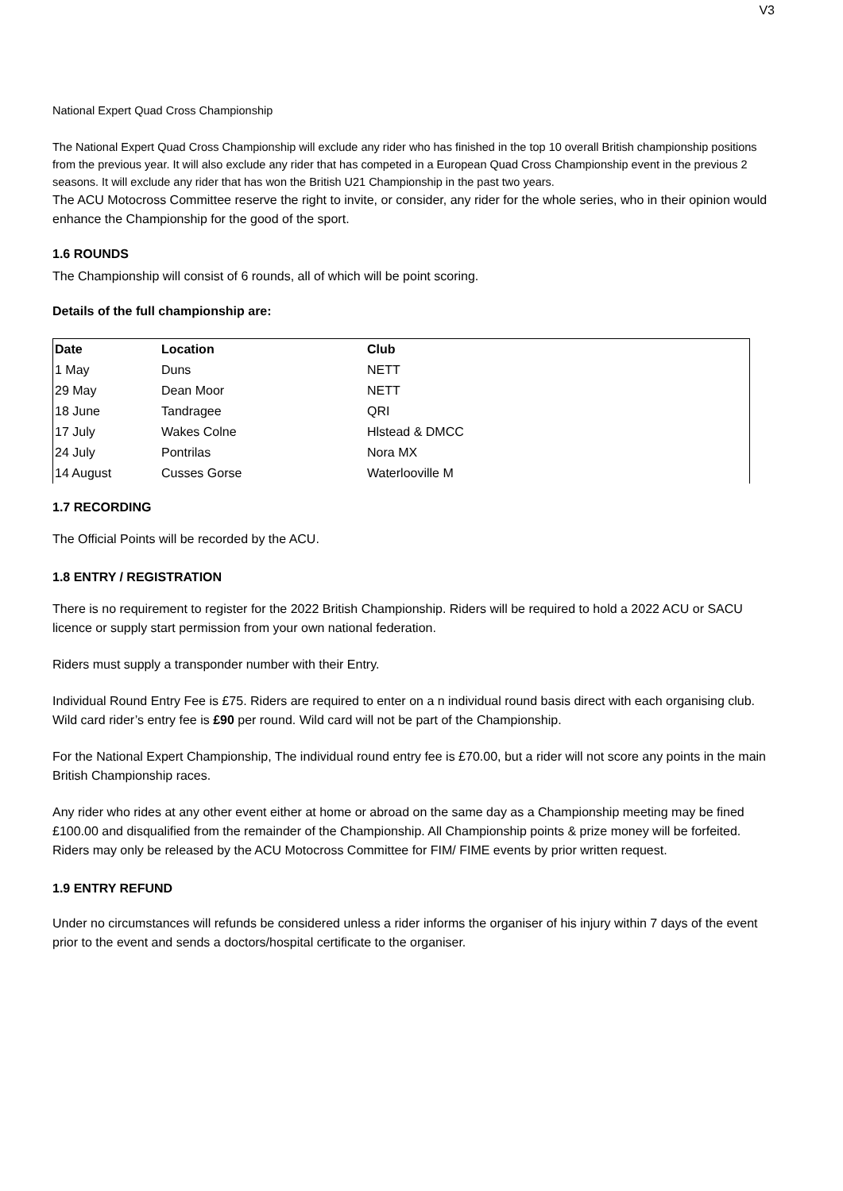V3
National Expert Quad Cross Championship
The National Expert Quad Cross Championship will exclude any rider who has finished in the top 10 overall British championship positions from the previous year. It will also exclude any rider that has competed in a European Quad Cross Championship event in the previous 2 seasons. It will exclude any rider that has won the British U21 Championship in the past two years.
The ACU Motocross Committee reserve the right to invite, or consider, any rider for the whole series, who in their opinion would enhance the Championship for the good of the sport.
1.6 ROUNDS
The Championship will consist of 6 rounds, all of which will be point scoring.
Details of the full championship are:
| Date | Location | Club |
| --- | --- | --- |
| 1 May | Duns | NETT |
| 29 May | Dean Moor | NETT |
| 18 June | Tandragee | QRI |
| 17 July | Wakes Colne | Hlstead & DMCC |
| 24 July | Pontrilas | Nora MX |
| 14 August | Cusses Gorse | Waterlooville M |
1.7 RECORDING
The Official Points will be recorded by the ACU.
1.8 ENTRY / REGISTRATION
There is no requirement to register for the 2022 British Championship. Riders will be required to hold a 2022 ACU or SACU licence or supply start permission from your own national federation.
Riders must supply a transponder number with their Entry.
Individual Round Entry Fee is £75. Riders are required to enter on a n individual round basis direct with each organising club. Wild card rider’s entry fee is £90 per round. Wild card will not be part of the Championship.
For the National Expert Championship, The individual round entry fee is £70.00, but a rider will not score any points in the main British Championship races.
Any rider who rides at any other event either at home or abroad on the same day as a Championship meeting may be fined £100.00 and disqualified from the remainder of the Championship. All Championship points & prize money will be forfeited. Riders may only be released by the ACU Motocross Committee for FIM/ FIME events by prior written request.
1.9 ENTRY REFUND
Under no circumstances will refunds be considered unless a rider informs the organiser of his injury within 7 days of the event prior to the event and sends a doctors/hospital certificate to the organiser.